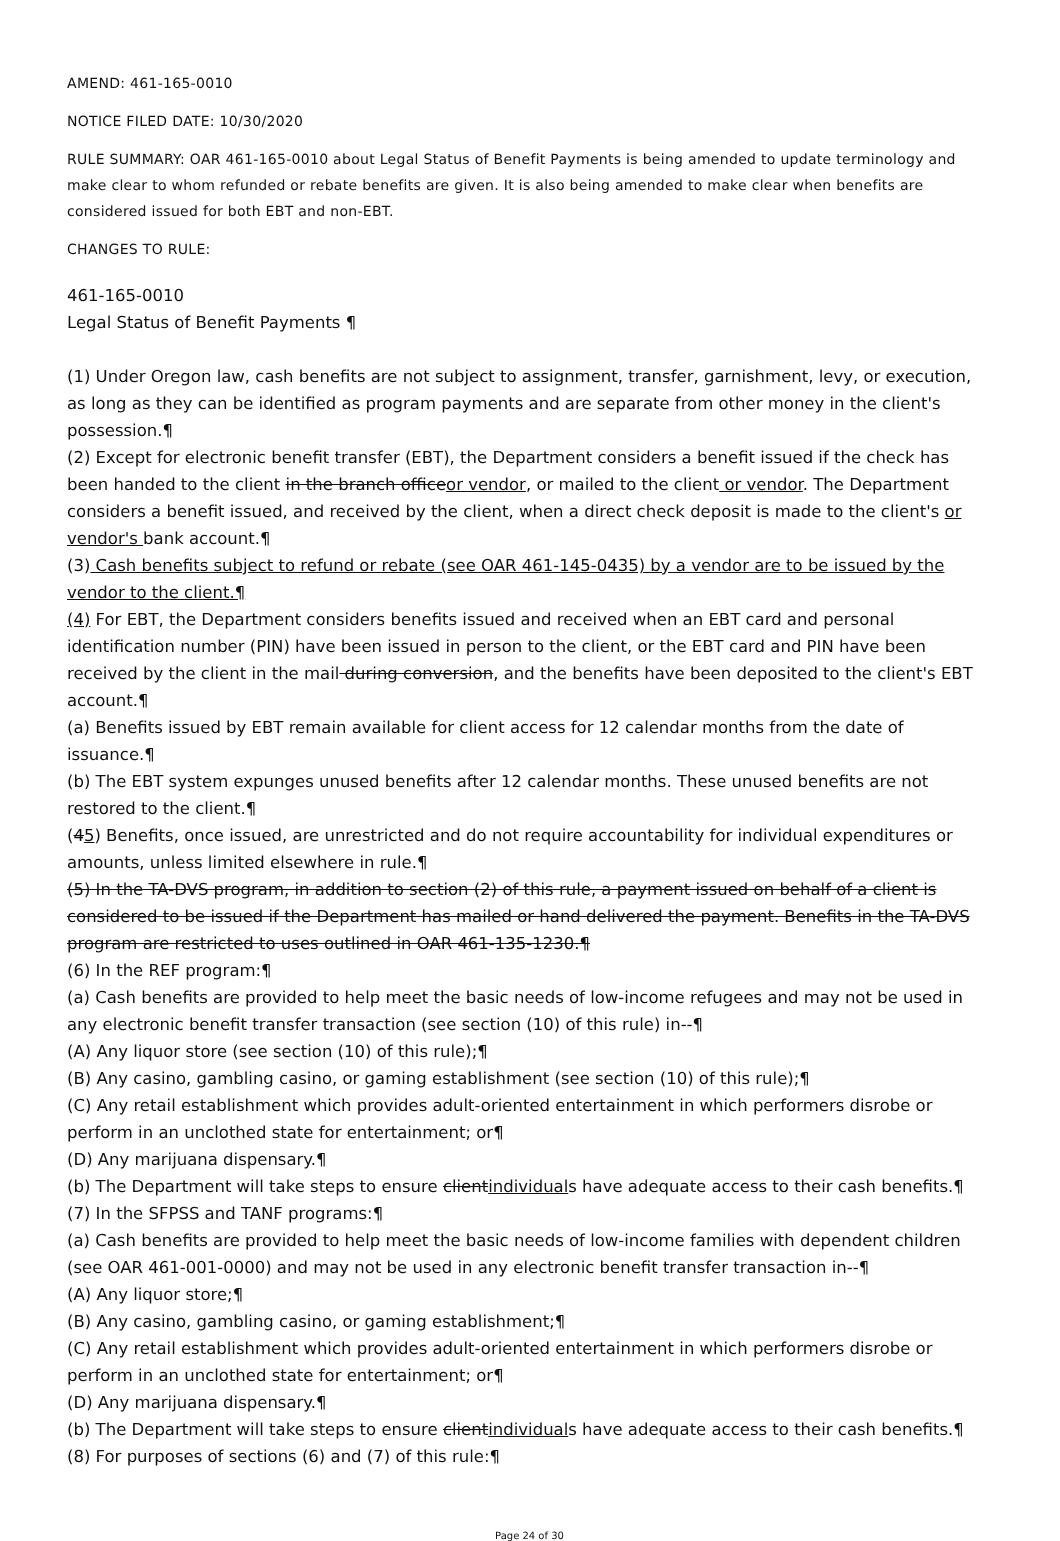AMEND: 461-165-0010
NOTICE FILED DATE: 10/30/2020
RULE SUMMARY: OAR 461-165-0010 about Legal Status of Benefit Payments is being amended to update terminology and make clear to whom refunded or rebate benefits are given. It is also being amended to make clear when benefits are considered issued for both EBT and non-EBT.
CHANGES TO RULE:
461-165-0010
Legal Status of Benefit Payments ¶
(1) Under Oregon law, cash benefits are not subject to assignment, transfer, garnishment, levy, or execution, as long as they can be identified as program payments and are separate from other money in the client's possession.¶
(2) Except for electronic benefit transfer (EBT), the Department considers a benefit issued if the check has been handed to the client in the branch officeor vendor, or mailed to the client or vendor. The Department considers a benefit issued, and received by the client, when a direct check deposit is made to the client's or vendor's bank account.¶
(3) Cash benefits subject to refund or rebate (see OAR 461-145-0435) by a vendor are to be issued by the vendor to the client.¶
(4) For EBT, the Department considers benefits issued and received when an EBT card and personal identification number (PIN) have been issued in person to the client, or the EBT card and PIN have been received by the client in the mail during conversion, and the benefits have been deposited to the client's EBT account.¶
(a) Benefits issued by EBT remain available for client access for 12 calendar months from the date of issuance.¶
(b) The EBT system expunges unused benefits after 12 calendar months. These unused benefits are not restored to the client.¶
(45) Benefits, once issued, are unrestricted and do not require accountability for individual expenditures or amounts, unless limited elsewhere in rule.¶
(5) In the TA-DVS program, in addition to section (2) of this rule, a payment issued on behalf of a client is considered to be issued if the Department has mailed or hand delivered the payment. Benefits in the TA-DVS program are restricted to uses outlined in OAR 461-135-1230.¶
(6) In the REF program:¶
(a) Cash benefits are provided to help meet the basic needs of low-income refugees and may not be used in any electronic benefit transfer transaction (see section (10) of this rule) in--¶
(A) Any liquor store (see section (10) of this rule);¶
(B) Any casino, gambling casino, or gaming establishment (see section (10) of this rule);¶
(C) Any retail establishment which provides adult-oriented entertainment in which performers disrobe or perform in an unclothed state for entertainment; or¶
(D) Any marijuana dispensary.¶
(b) The Department will take steps to ensure clientindividuals have adequate access to their cash benefits.¶
(7) In the SFPSS and TANF programs:¶
(a) Cash benefits are provided to help meet the basic needs of low-income families with dependent children (see OAR 461-001-0000) and may not be used in any electronic benefit transfer transaction in--¶
(A) Any liquor store;¶
(B) Any casino, gambling casino, or gaming establishment;¶
(C) Any retail establishment which provides adult-oriented entertainment in which performers disrobe or perform in an unclothed state for entertainment; or¶
(D) Any marijuana dispensary.¶
(b) The Department will take steps to ensure clientindividuals have adequate access to their cash benefits.¶
(8) For purposes of sections (6) and (7) of this rule:¶
Page 24 of 30